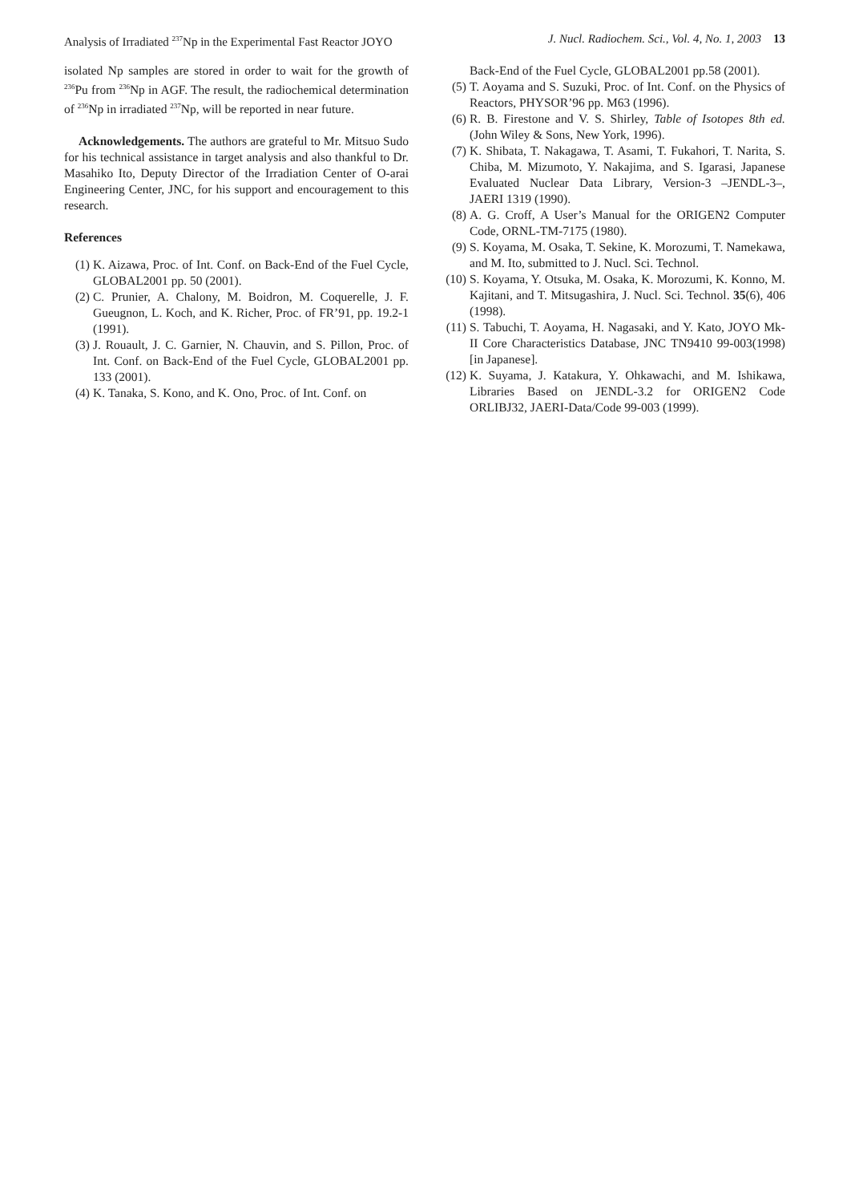Analysis of Irradiated <sup>237</sup>Np in the Experimental Fast Reactor JOYO J. Nucl. Radiochem. Sci., Vol. 4, No. 1, 2003 13
isolated Np samples are stored in order to wait for the growth of <sup>236</sup>Pu from <sup>236</sup>Np in AGF. The result, the radiochemical determination of <sup>236</sup>Np in irradiated <sup>237</sup>Np, will be reported in near future.
Acknowledgements. The authors are grateful to Mr. Mitsuo Sudo for his technical assistance in target analysis and also thankful to Dr. Masahiko Ito, Deputy Director of the Irradiation Center of O-arai Engineering Center, JNC, for his support and encouragement to this research.
References
(1) K. Aizawa, Proc. of Int. Conf. on Back-End of the Fuel Cycle, GLOBAL2001 pp. 50 (2001).
(2) C. Prunier, A. Chalony, M. Boidron, M. Coquerelle, J. F. Gueugnon, L. Koch, and K. Richer, Proc. of FR’91, pp. 19.2-1 (1991).
(3) J. Rouault, J. C. Garnier, N. Chauvin, and S. Pillon, Proc. of Int. Conf. on Back-End of the Fuel Cycle, GLOBAL2001 pp. 133 (2001).
(4) K. Tanaka, S. Kono, and K. Ono, Proc. of Int. Conf. on
Back-End of the Fuel Cycle, GLOBAL2001 pp.58 (2001).
(5) T. Aoyama and S. Suzuki, Proc. of Int. Conf. on the Physics of Reactors, PHYSOR’96 pp. M63 (1996).
(6) R. B. Firestone and V. S. Shirley, Table of Isotopes 8th ed. (John Wiley & Sons, New York, 1996).
(7) K. Shibata, T. Nakagawa, T. Asami, T. Fukahori, T. Narita, S. Chiba, M. Mizumoto, Y. Nakajima, and S. Igarasi, Japanese Evaluated Nuclear Data Library, Version-3 –JENDL-3–, JAERI 1319 (1990).
(8) A. G. Croff, A User’s Manual for the ORIGEN2 Computer Code, ORNL-TM-7175 (1980).
(9) S. Koyama, M. Osaka, T. Sekine, K. Morozumi, T. Namekawa, and M. Ito, submitted to J. Nucl. Sci. Technol.
(10) S. Koyama, Y. Otsuka, M. Osaka, K. Morozumi, K. Konno, M. Kajitani, and T. Mitsugashira, J. Nucl. Sci. Technol. 35(6), 406 (1998).
(11) S. Tabuchi, T. Aoyama, H. Nagasaki, and Y. Kato, JOYO Mk-II Core Characteristics Database, JNC TN9410 99-003(1998) [in Japanese].
(12) K. Suyama, J. Katakura, Y. Ohkawachi, and M. Ishikawa, Libraries Based on JENDL-3.2 for ORIGEN2 Code ORLIBJ32, JAERI-Data/Code 99-003 (1999).